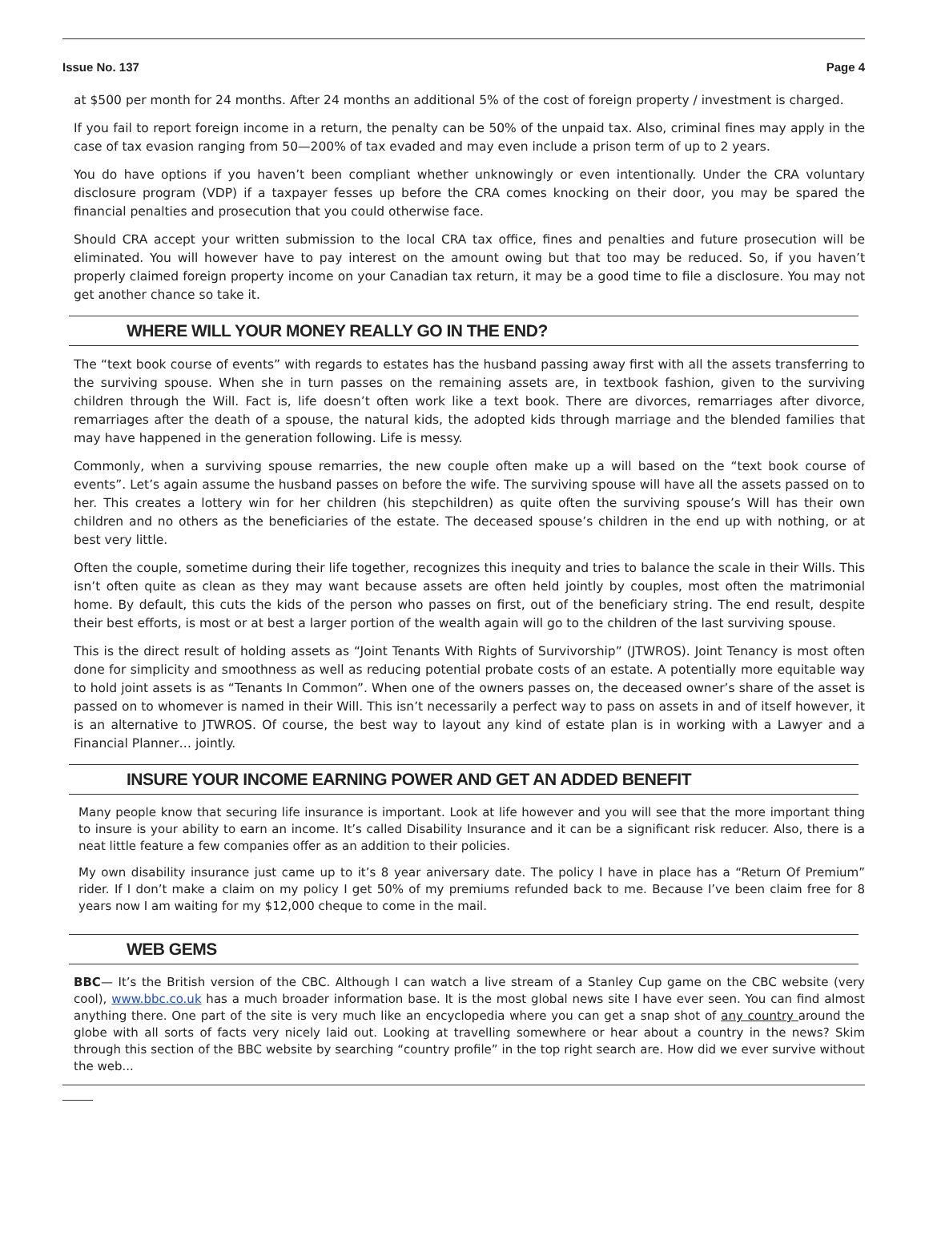Issue No. 137 Page 4
at $500 per month for 24 months. After 24 months an additional 5% of the cost of foreign property / investment is charged.
If you fail to report foreign income in a return, the penalty can be 50% of the unpaid tax. Also, criminal fines may apply in the case of tax evasion ranging from 50—200% of tax evaded and may even include a prison term of up to 2 years.
You do have options if you haven’t been compliant whether unknowingly or even intentionally. Under the CRA voluntary disclosure program (VDP) if a taxpayer fesses up before the CRA comes knocking on their door, you may be spared the financial penalties and prosecution that you could otherwise face.
Should CRA accept your written submission to the local CRA tax office, fines and penalties and future prosecution will be eliminated. You will however have to pay interest on the amount owing but that too may be reduced. So, if you haven’t properly claimed foreign property income on your Canadian tax return, it may be a good time to file a disclosure. You may not get another chance so take it.
WHERE WILL YOUR MONEY REALLY GO IN THE END?
The “text book course of events” with regards to estates has the husband passing away first with all the assets transferring to the surviving spouse. When she in turn passes on the remaining assets are, in textbook fashion, given to the surviving children through the Will. Fact is, life doesn’t often work like a text book. There are divorces, remarriages after divorce, remarriages after the death of a spouse, the natural kids, the adopted kids through marriage and the blended families that may have happened in the generation following. Life is messy.
Commonly, when a surviving spouse remarries, the new couple often make up a will based on the “text book course of events”. Let’s again assume the husband passes on before the wife. The surviving spouse will have all the assets passed on to her. This creates a lottery win for her children (his stepchildren) as quite often the surviving spouse’s Will has their own children and no others as the beneficiaries of the estate. The deceased spouse’s children in the end up with nothing, or at best very little.
Often the couple, sometime during their life together, recognizes this inequity and tries to balance the scale in their Wills. This isn’t often quite as clean as they may want because assets are often held jointly by couples, most often the matrimonial home. By default, this cuts the kids of the person who passes on first, out of the beneficiary string. The end result, despite their best efforts, is most or at best a larger portion of the wealth again will go to the children of the last surviving spouse.
This is the direct result of holding assets as “Joint Tenants With Rights of Survivorship” (JTWROS). Joint Tenancy is most often done for simplicity and smoothness as well as reducing potential probate costs of an estate. A potentially more equitable way to hold joint assets is as “Tenants In Common”. When one of the owners passes on, the deceased owner’s share of the asset is passed on to whomever is named in their Will. This isn’t necessarily a perfect way to pass on assets in and of itself however, it is an alternative to JTWROS. Of course, the best way to layout any kind of estate plan is in working with a Lawyer and a Financial Planner… jointly.
INSURE YOUR INCOME EARNING POWER AND GET AN ADDED BENEFIT
Many people know that securing life insurance is important. Look at life however and you will see that the more important thing to insure is your ability to earn an income. It’s called Disability Insurance and it can be a significant risk reducer. Also, there is a neat little feature a few companies offer as an addition to their policies.
My own disability insurance just came up to it’s 8 year aniversary date. The policy I have in place has a “Return Of Premium” rider. If I don’t make a claim on my policy I get 50% of my premiums refunded back to me. Because I’ve been claim free for 8 years now I am waiting for my $12,000 cheque to come in the mail.
WEB GEMS
BBC— It’s the British version of the CBC. Although I can watch a live stream of a Stanley Cup game on the CBC website (very cool), www.bbc.co.uk has a much broader information base. It is the most global news site I have ever seen. You can find almost anything there. One part of the site is very much like an encyclopedia where you can get a snap shot of any country around the globe with all sorts of facts very nicely laid out. Looking at travelling somewhere or hear about a country in the news? Skim through this section of the BBC website by searching “country profile” in the top right search are. How did we ever survive without the web...